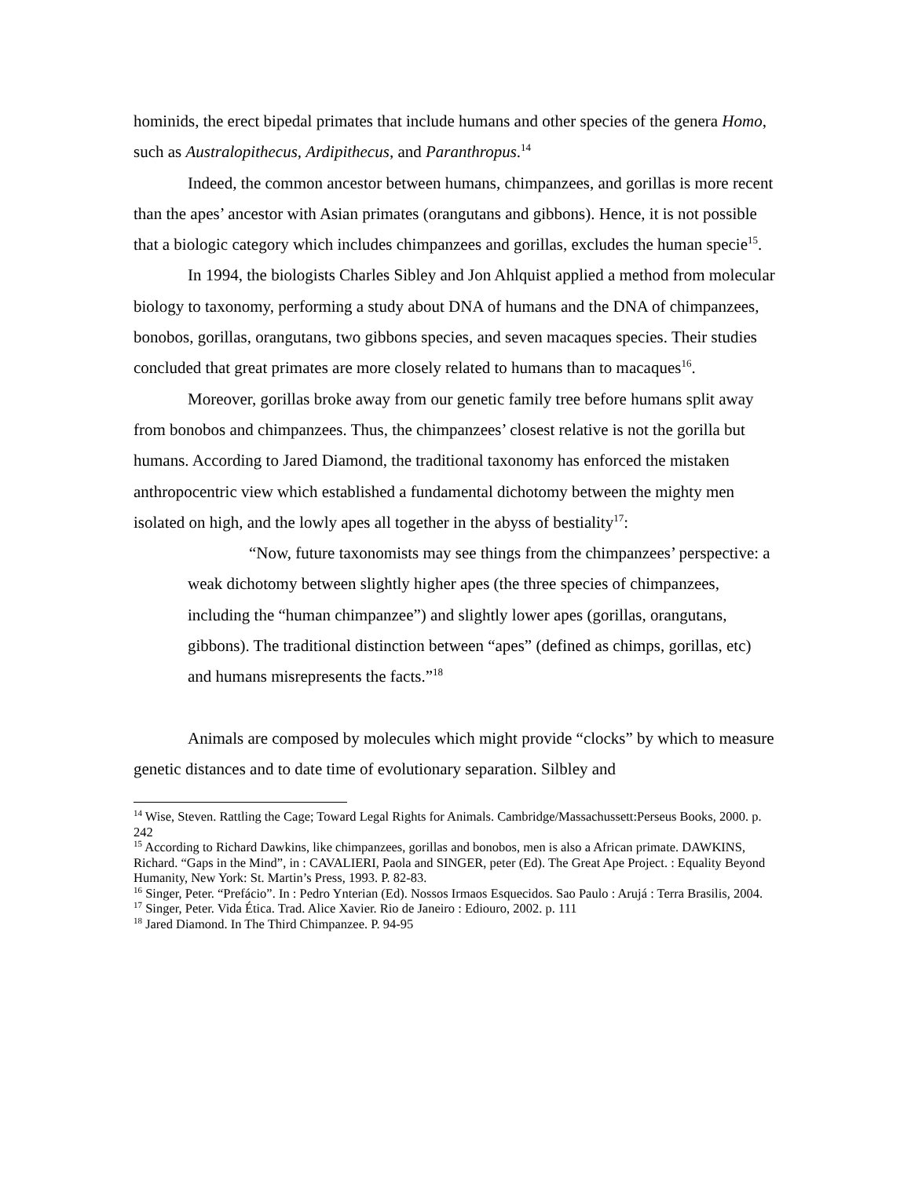hominids, the erect bipedal primates that include humans and other species of the genera Homo, such as Australopithecus, Ardipithecus, and Paranthropus.<sup>14</sup>
Indeed, the common ancestor between humans, chimpanzees, and gorillas is more recent than the apes’ ancestor with Asian primates (orangutans and gibbons). Hence, it is not possible that a biologic category which includes chimpanzees and gorillas, excludes the human specie<sup>15</sup>.
In 1994, the biologists Charles Sibley and Jon Ahlquist applied a method from molecular biology to taxonomy, performing a study about DNA of humans and the DNA of chimpanzees, bonobos, gorillas, orangutans, two gibbons species, and seven macaques species. Their studies concluded that great primates are more closely related to humans than to macaques<sup>16</sup>.
Moreover, gorillas broke away from our genetic family tree before humans split away from bonobos and chimpanzees. Thus, the chimpanzees’ closest relative is not the gorilla but humans. According to Jared Diamond, the traditional taxonomy has enforced the mistaken anthropocentric view which established a fundamental dichotomy between the mighty men isolated on high, and the lowly apes all together in the abyss of bestiality<sup>17</sup>:
“Now, future taxonomists may see things from the chimpanzees’ perspective: a weak dichotomy between slightly higher apes (the three species of chimpanzees, including the “human chimpanzee”) and slightly lower apes (gorillas, orangutans, gibbons). The traditional distinction between “apes” (defined as chimps, gorillas, etc) and humans misrepresents the facts.”<sup>18</sup>
Animals are composed by molecules which might provide “clocks” by which to measure genetic distances and to date time of evolutionary separation. Silbley and
<sup>14</sup> Wise, Steven. Rattling the Cage; Toward Legal Rights for Animals. Cambridge/Massachussett:Perseus Books, 2000. p. 242
<sup>15</sup> According to Richard Dawkins, like chimpanzees, gorillas and bonobos, men is also a African primate. DAWKINS, Richard. “Gaps in the Mind”, in : CAVALIERI, Paola and SINGER, peter (Ed). The Great Ape Project. : Equality Beyond Humanity, New York: St. Martin’s Press, 1993. P. 82-83.
<sup>16</sup> Singer, Peter. “Prefácio”. In : Pedro Ynterian (Ed). Nossos Irmaos Esquecidos. Sao Paulo : Arujá : Terra Brasilis, 2004.
<sup>17</sup> Singer, Peter. Vida Ética. Trad. Alice Xavier. Rio de Janeiro : Ediouro, 2002. p. 111
<sup>18</sup> Jared Diamond. In The Third Chimpanzee. P. 94-95